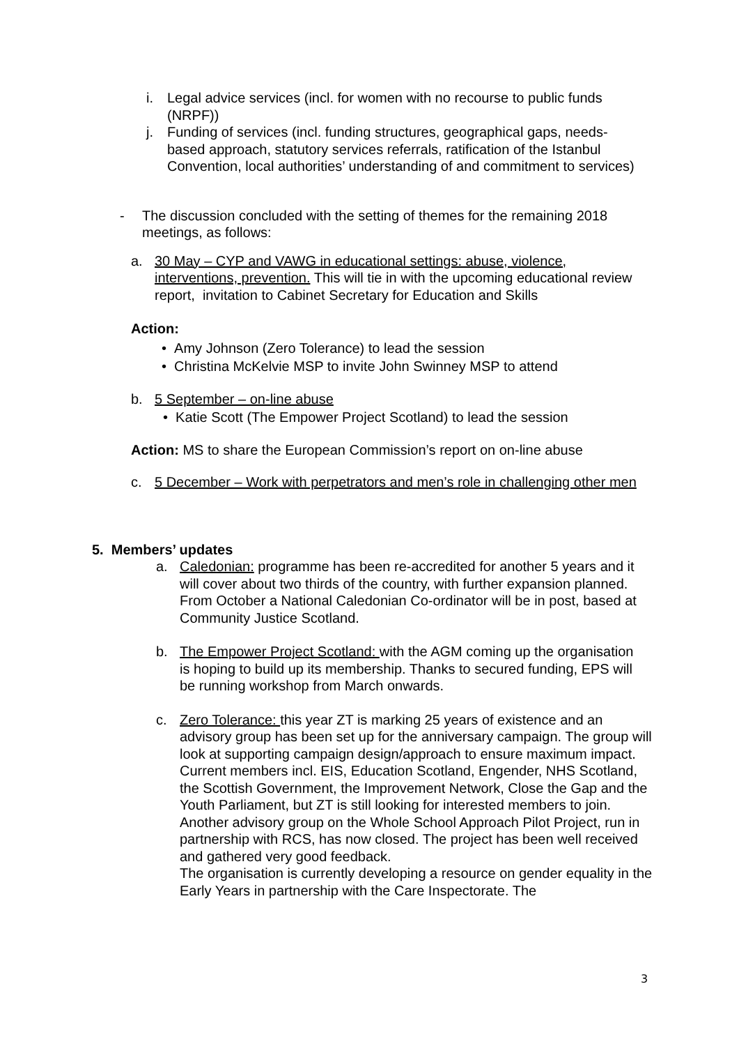i. Legal advice services (incl. for women with no recourse to public funds (NRPF))
j. Funding of services (incl. funding structures, geographical gaps, needs-based approach, statutory services referrals, ratification of the Istanbul Convention, local authorities’ understanding of and commitment to services)
- The discussion concluded with the setting of themes for the remaining 2018 meetings, as follows:
a. 30 May – CYP and VAWG in educational settings: abuse, violence, interventions, prevention. This will tie in with the upcoming educational review report, invitation to Cabinet Secretary for Education and Skills
Action:
• Amy Johnson (Zero Tolerance) to lead the session
• Christina McKelvie MSP to invite John Swinney MSP to attend
b. 5 September – on-line abuse
• Katie Scott (The Empower Project Scotland) to lead the session
Action: MS to share the European Commission’s report on on-line abuse
c. 5 December – Work with perpetrators and men’s role in challenging other men
5. Members’ updates
a. Caledonian: programme has been re-accredited for another 5 years and it will cover about two thirds of the country, with further expansion planned. From October a National Caledonian Co-ordinator will be in post, based at Community Justice Scotland.
b. The Empower Project Scotland: with the AGM coming up the organisation is hoping to build up its membership. Thanks to secured funding, EPS will be running workshop from March onwards.
c. Zero Tolerance: this year ZT is marking 25 years of existence and an advisory group has been set up for the anniversary campaign. The group will look at supporting campaign design/approach to ensure maximum impact. Current members incl. EIS, Education Scotland, Engender, NHS Scotland, the Scottish Government, the Improvement Network, Close the Gap and the Youth Parliament, but ZT is still looking for interested members to join.
Another advisory group on the Whole School Approach Pilot Project, run in partnership with RCS, has now closed. The project has been well received and gathered very good feedback.
The organisation is currently developing a resource on gender equality in the Early Years in partnership with the Care Inspectorate. The
3